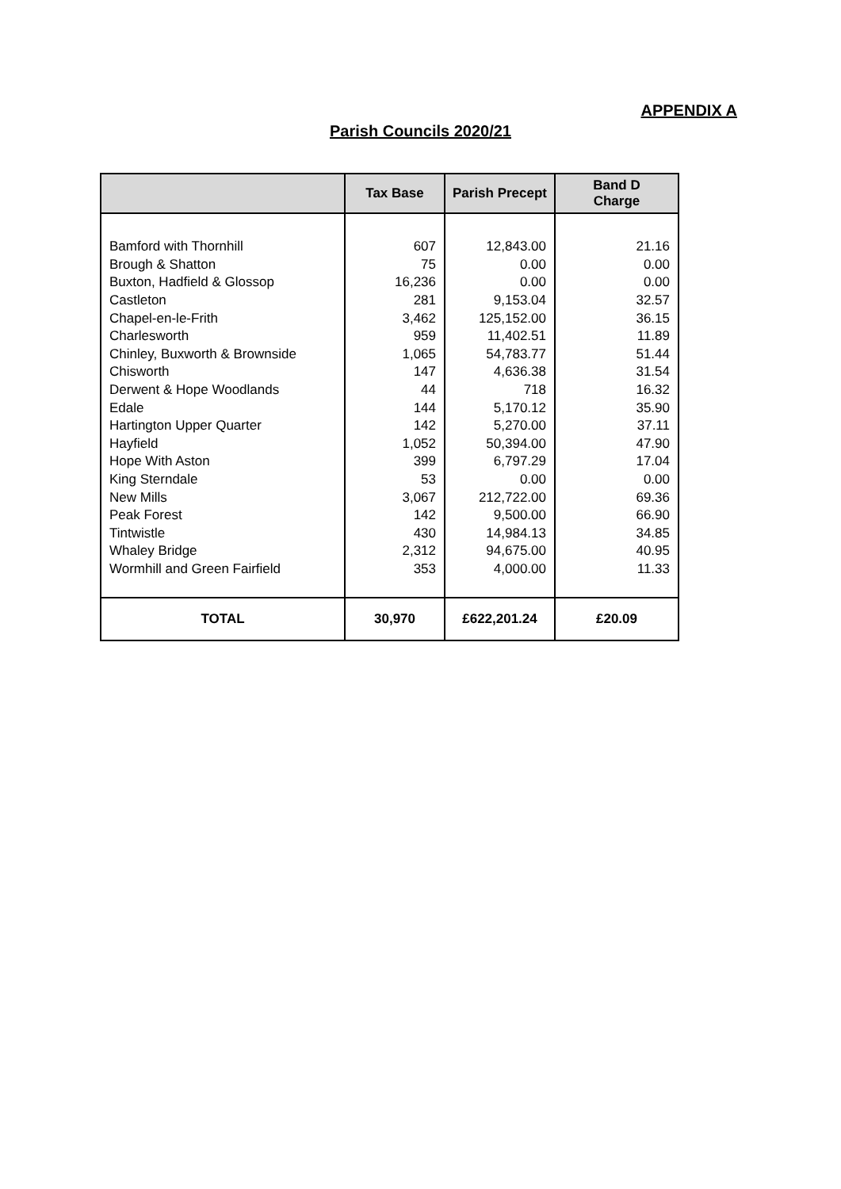APPENDIX A
Parish Councils 2020/21
| | Tax Base | Parish Precept | Band D Charge |
| --- | --- | --- | --- |
| Bamford with Thornhill | 607 | 12,843.00 | 21.16 |
| Brough & Shatton | 75 | 0.00 | 0.00 |
| Buxton, Hadfield & Glossop | 16,236 | 0.00 | 0.00 |
| Castleton | 281 | 9,153.04 | 32.57 |
| Chapel-en-le-Frith | 3,462 | 125,152.00 | 36.15 |
| Charlesworth | 959 | 11,402.51 | 11.89 |
| Chinley, Buxworth & Brownside | 1,065 | 54,783.77 | 51.44 |
| Chisworth | 147 | 4,636.38 | 31.54 |
| Derwent & Hope Woodlands | 44 | 718 | 16.32 |
| Edale | 144 | 5,170.12 | 35.90 |
| Hartington Upper Quarter | 142 | 5,270.00 | 37.11 |
| Hayfield | 1,052 | 50,394.00 | 47.90 |
| Hope With Aston | 399 | 6,797.29 | 17.04 |
| King Sterndale | 53 | 0.00 | 0.00 |
| New Mills | 3,067 | 212,722.00 | 69.36 |
| Peak Forest | 142 | 9,500.00 | 66.90 |
| Tintwistle | 430 | 14,984.13 | 34.85 |
| Whaley Bridge | 2,312 | 94,675.00 | 40.95 |
| Wormhill and Green Fairfield | 353 | 4,000.00 | 11.33 |
| TOTAL | 30,970 | £622,201.24 | £20.09 |